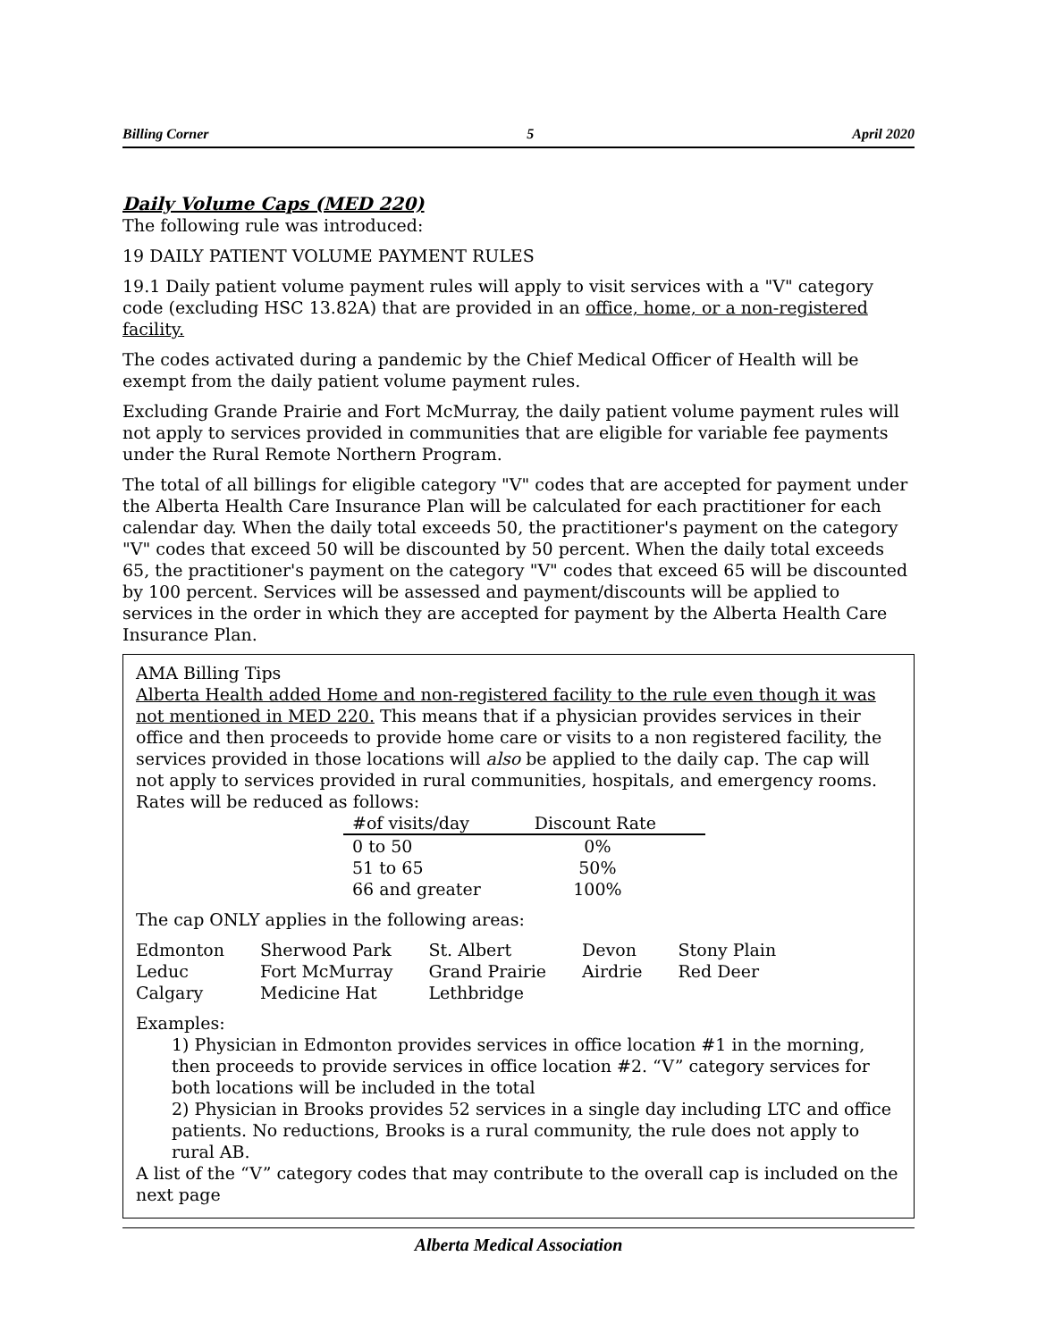Billing Corner 5 April 2020
Daily Volume Caps (MED 220)
The following rule was introduced:
19 DAILY PATIENT VOLUME PAYMENT RULES
19.1 Daily patient volume payment rules will apply to visit services with a "V" category code (excluding HSC 13.82A) that are provided in an office, home, or a non-registered facility.
The codes activated during a pandemic by the Chief Medical Officer of Health will be exempt from the daily patient volume payment rules.
Excluding Grande Prairie and Fort McMurray, the daily patient volume payment rules will not apply to services provided in communities that are eligible for variable fee payments under the Rural Remote Northern Program.
The total of all billings for eligible category "V" codes that are accepted for payment under the Alberta Health Care Insurance Plan will be calculated for each practitioner for each calendar day. When the daily total exceeds 50, the practitioner's payment on the category "V" codes that exceed 50 will be discounted by 50 percent. When the daily total exceeds 65, the practitioner's payment on the category "V" codes that exceed 65 will be discounted by 100 percent. Services will be assessed and payment/discounts will be applied to services in the order in which they are accepted for payment by the Alberta Health Care Insurance Plan.
AMA Billing Tips
Alberta Health added Home and non-registered facility to the rule even though it was not mentioned in MED 220. This means that if a physician provides services in their office and then proceeds to provide home care or visits to a non registered facility, the services provided in those locations will also be applied to the daily cap. The cap will not apply to services provided in rural communities, hospitals, and emergency rooms. Rates will be reduced as follows:
| #of visits/day | Discount Rate |
| --- | --- |
| 0 to 50 | 0% |
| 51 to 65 | 50% |
| 66 and greater | 100% |
The cap ONLY applies in the following areas:
| Edmonton | Sherwood Park | St. Albert | Devon | Stony Plain |
| Leduc | Fort McMurray | Grand Prairie | Airdrie | Red Deer |
| Calgary | Medicine Hat | Lethbridge | | |
Examples:
1) Physician in Edmonton provides services in office location #1 in the morning, then proceeds to provide services in office location #2. “V” category services for both locations will be included in the total
2) Physician in Brooks provides 52 services in a single day including LTC and office patients. No reductions, Brooks is a rural community, the rule does not apply to rural AB.
A list of the “V” category codes that may contribute to the overall cap is included on the next page
Alberta Medical Association